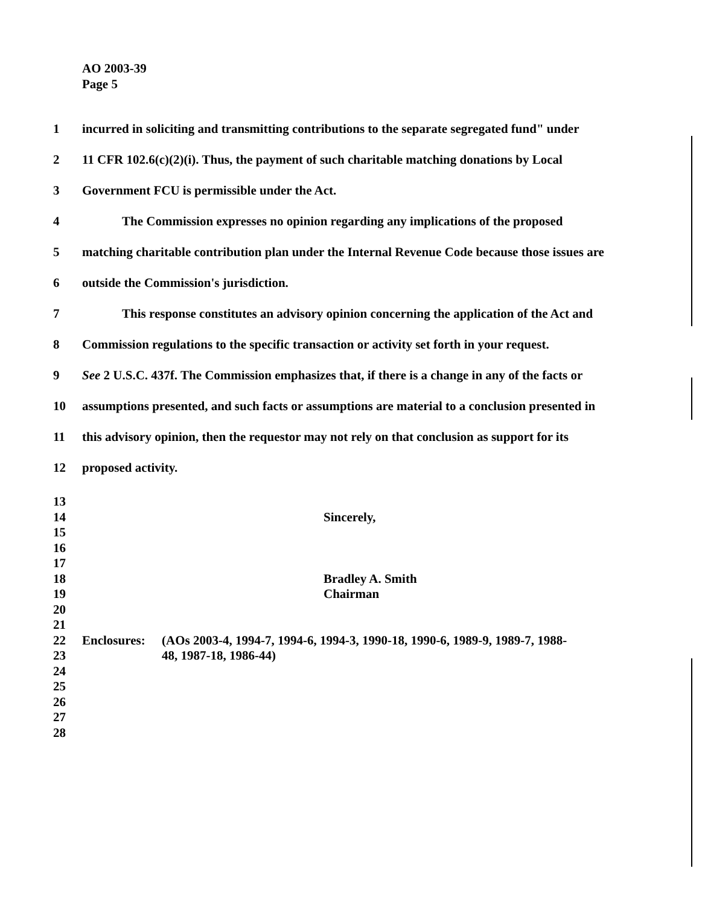AO 2003-39
Page 5
1 incurred in soliciting and transmitting contributions to the separate segregated fund" under
2 11 CFR 102.6(c)(2)(i). Thus, the payment of such charitable matching donations by Local
3 Government FCU is permissible under the Act.
4 The Commission expresses no opinion regarding any implications of the proposed
5 matching charitable contribution plan under the Internal Revenue Code because those issues are
6 outside the Commission's jurisdiction.
7 This response constitutes an advisory opinion concerning the application of the Act and
8 Commission regulations to the specific transaction or activity set forth in your request.
9 See 2 U.S.C. 437f. The Commission emphasizes that, if there is a change in any of the facts or
10 assumptions presented, and such facts or assumptions are material to a conclusion presented in
11 this advisory opinion, then the requestor may not rely on that conclusion as support for its
12 proposed activity.
13
14 Sincerely,
15
16
17
18 Bradley A. Smith
19 Chairman
20
21
22 Enclosures: (AOs 2003-4, 1994-7, 1994-6, 1994-3, 1990-18, 1990-6, 1989-9, 1989-7, 1988-
23 48, 1987-18, 1986-44)
24
25
26
27
28